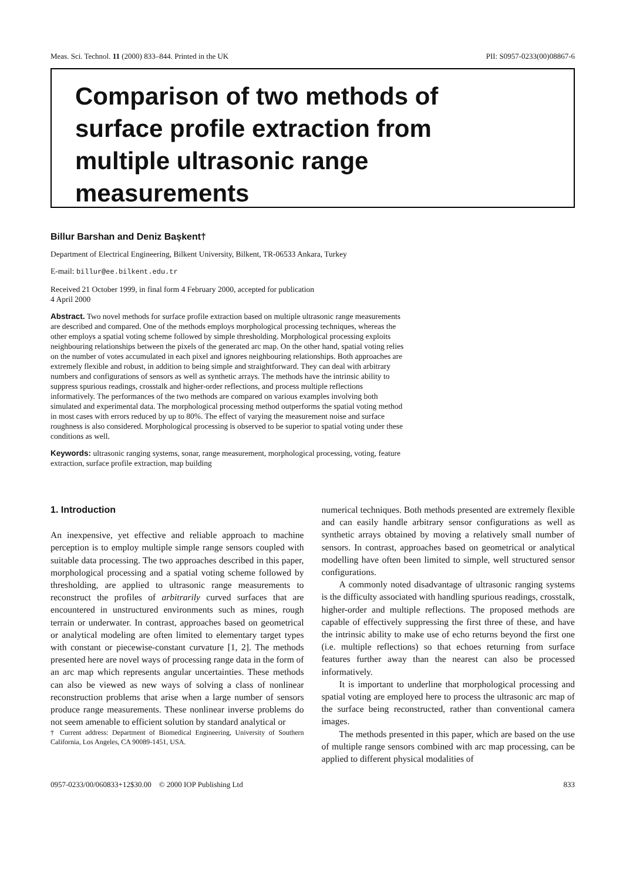Meas. Sci. Technol. 11 (2000) 833–844. Printed in the UK PII: S0957-0233(00)08867-6
Comparison of two methods of
surface profile extraction from
multiple ultrasonic range
measurements
Billur Barshan and Deniz Başkent†
Department of Electrical Engineering, Bilkent University, Bilkent, TR-06533 Ankara, Turkey
E-mail: billur@ee.bilkent.edu.tr
Received 21 October 1999, in final form 4 February 2000, accepted for publication
4 April 2000
Abstract. Two novel methods for surface profile extraction based on multiple ultrasonic range measurements are described and compared. One of the methods employs morphological processing techniques, whereas the other employs a spatial voting scheme followed by simple thresholding. Morphological processing exploits neighbouring relationships between the pixels of the generated arc map. On the other hand, spatial voting relies on the number of votes accumulated in each pixel and ignores neighbouring relationships. Both approaches are extremely flexible and robust, in addition to being simple and straightforward. They can deal with arbitrary numbers and configurations of sensors as well as synthetic arrays. The methods have the intrinsic ability to suppress spurious readings, crosstalk and higher-order reflections, and process multiple reflections informatively. The performances of the two methods are compared on various examples involving both simulated and experimental data. The morphological processing method outperforms the spatial voting method in most cases with errors reduced by up to 80%. The effect of varying the measurement noise and surface roughness is also considered. Morphological processing is observed to be superior to spatial voting under these conditions as well.
Keywords: ultrasonic ranging systems, sonar, range measurement, morphological processing, voting, feature extraction, surface profile extraction, map building
1. Introduction
An inexpensive, yet effective and reliable approach to machine perception is to employ multiple simple range sensors coupled with suitable data processing. The two approaches described in this paper, morphological processing and a spatial voting scheme followed by thresholding, are applied to ultrasonic range measurements to reconstruct the profiles of arbitrarily curved surfaces that are encountered in unstructured environments such as mines, rough terrain or underwater. In contrast, approaches based on geometrical or analytical modeling are often limited to elementary target types with constant or piecewise-constant curvature [1, 2]. The methods presented here are novel ways of processing range data in the form of an arc map which represents angular uncertainties. These methods can also be viewed as new ways of solving a class of nonlinear reconstruction problems that arise when a large number of sensors produce range measurements. These nonlinear inverse problems do not seem amenable to efficient solution by standard analytical or
† Current address: Department of Biomedical Engineering, University of Southern California, Los Angeles, CA 90089-1451, USA.
numerical techniques. Both methods presented are extremely flexible and can easily handle arbitrary sensor configurations as well as synthetic arrays obtained by moving a relatively small number of sensors. In contrast, approaches based on geometrical or analytical modelling have often been limited to simple, well structured sensor configurations.
A commonly noted disadvantage of ultrasonic ranging systems is the difficulty associated with handling spurious readings, crosstalk, higher-order and multiple reflections. The proposed methods are capable of effectively suppressing the first three of these, and have the intrinsic ability to make use of echo returns beyond the first one (i.e. multiple reflections) so that echoes returning from surface features further away than the nearest can also be processed informatively.
It is important to underline that morphological processing and spatial voting are employed here to process the ultrasonic arc map of the surface being reconstructed, rather than conventional camera images.
The methods presented in this paper, which are based on the use of multiple range sensors combined with arc map processing, can be applied to different physical modalities of
0957-0233/00/060833+12$30.00 © 2000 IOP Publishing Ltd 833